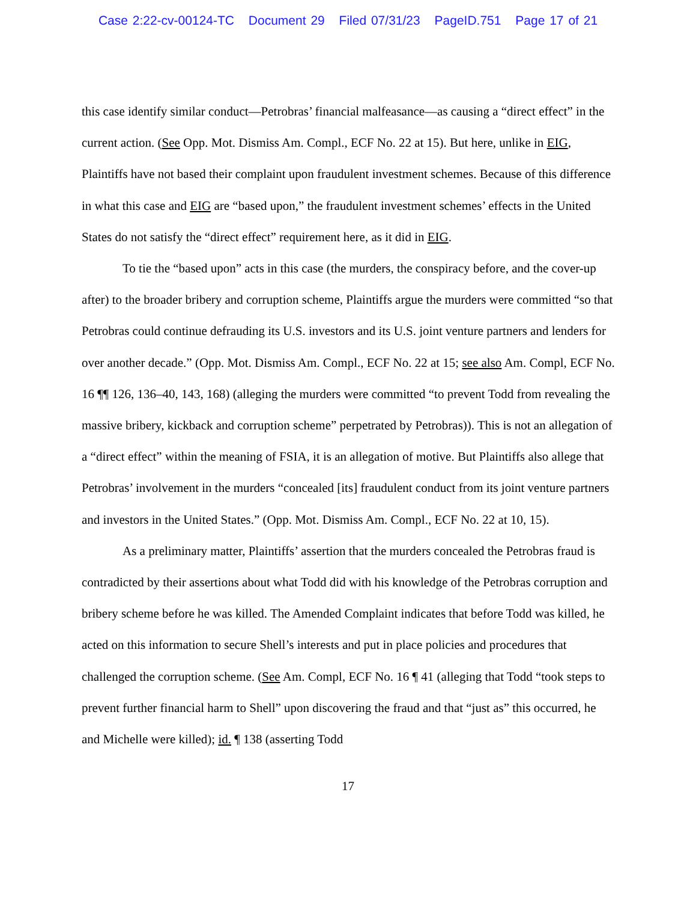Case 2:22-cv-00124-TC Document 29 Filed 07/31/23 PageID.751 Page 17 of 21
this case identify similar conduct—Petrobras’ financial malfeasance—as causing a “direct effect” in the current action. (See Opp. Mot. Dismiss Am. Compl., ECF No. 22 at 15). But here, unlike in EIG, Plaintiffs have not based their complaint upon fraudulent investment schemes. Because of this difference in what this case and EIG are “based upon,” the fraudulent investment schemes’ effects in the United States do not satisfy the “direct effect” requirement here, as it did in EIG.
To tie the “based upon” acts in this case (the murders, the conspiracy before, and the cover-up after) to the broader bribery and corruption scheme, Plaintiffs argue the murders were committed “so that Petrobras could continue defrauding its U.S. investors and its U.S. joint venture partners and lenders for over another decade.” (Opp. Mot. Dismiss Am. Compl., ECF No. 22 at 15; see also Am. Compl, ECF No. 16 ¶¶ 126, 136–40, 143, 168) (alleging the murders were committed “to prevent Todd from revealing the massive bribery, kickback and corruption scheme” perpetrated by Petrobras)). This is not an allegation of a “direct effect” within the meaning of FSIA, it is an allegation of motive. But Plaintiffs also allege that Petrobras’ involvement in the murders “concealed [its] fraudulent conduct from its joint venture partners and investors in the United States.” (Opp. Mot. Dismiss Am. Compl., ECF No. 22 at 10, 15).
As a preliminary matter, Plaintiffs’ assertion that the murders concealed the Petrobras fraud is contradicted by their assertions about what Todd did with his knowledge of the Petrobras corruption and bribery scheme before he was killed. The Amended Complaint indicates that before Todd was killed, he acted on this information to secure Shell’s interests and put in place policies and procedures that challenged the corruption scheme. (See Am. Compl, ECF No. 16 ¶ 41 (alleging that Todd “took steps to prevent further financial harm to Shell” upon discovering the fraud and that “just as” this occurred, he and Michelle were killed); id. ¶ 138 (asserting Todd
17